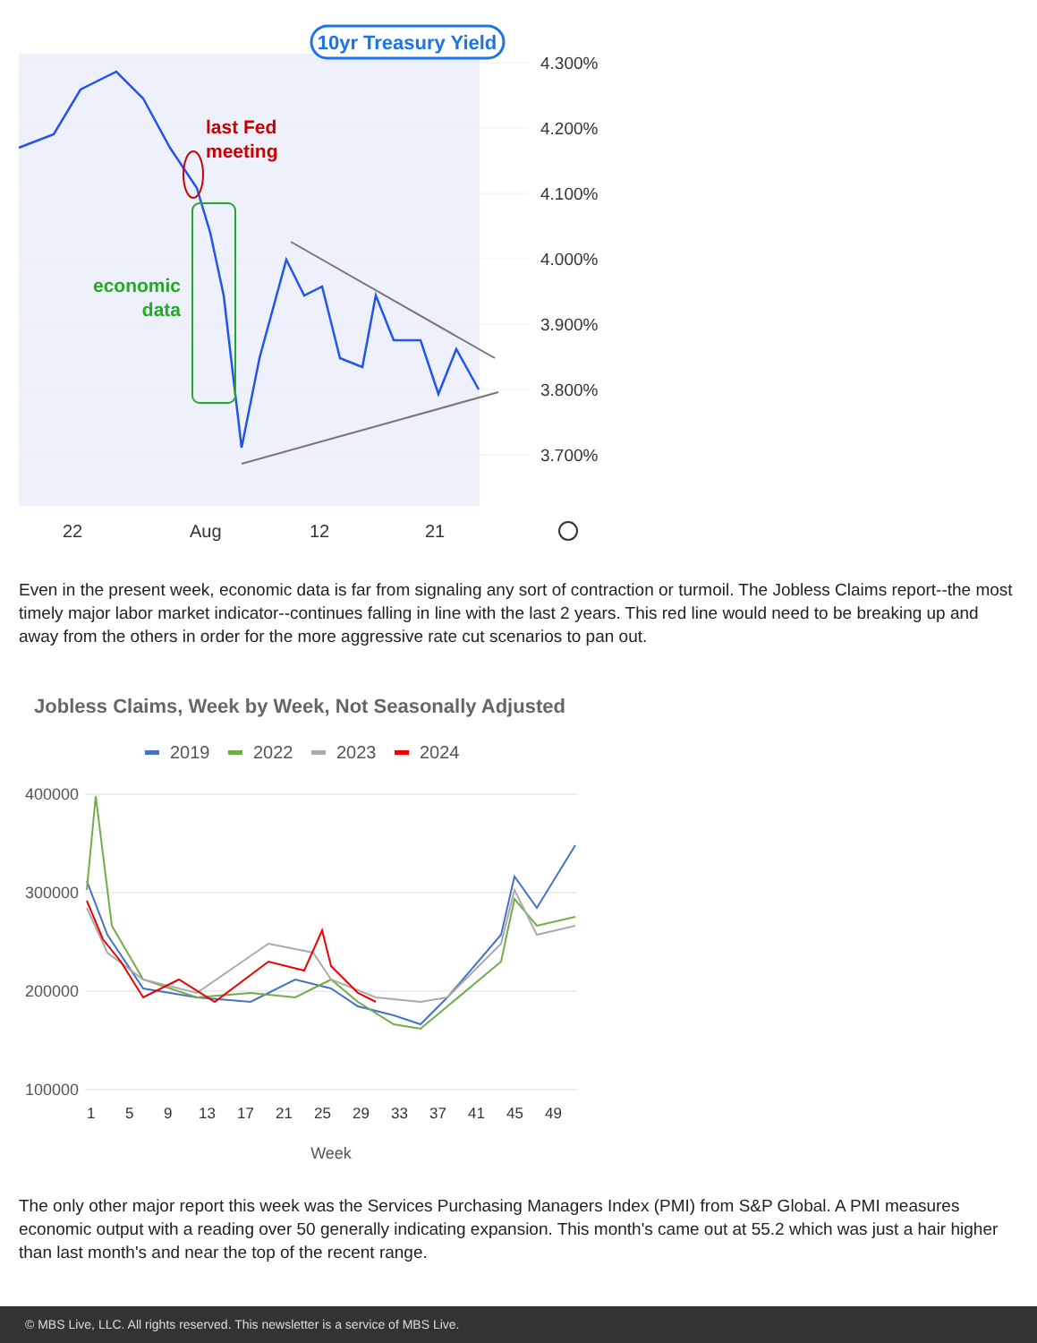10yr Treasury Yield
4.300%
4.200%
4.100%
4.000%
3.900%
3.800%
3.700%
last Fed
meeting
economic
data
22
Aug
12
21
Even in the present week, economic data is far from signaling any sort of contraction or turmoil. The Jobless Claims report--the most timely major labor market indicator--continues falling in line with the last 2 years. This red line would need to be breaking up and away from the others in order for the more aggressive rate cut scenarios to pan out.
Jobless Claims, Week by Week, Not Seasonally Adjusted
2019
2022
2023
2024
400000
300000
200000
100000
1
5
9
13
17
21
25
29
33
37
41
45
49
Week
The only other major report this week was the Services Purchasing Managers Index (PMI) from S&P Global. A PMI measures economic output with a reading over 50 generally indicating expansion. This month's came out at 55.2 which was just a hair higher than last month's and near the top of the recent range.
© MBS Live, LLC. All rights reserved. This newsletter is a service of MBS Live.